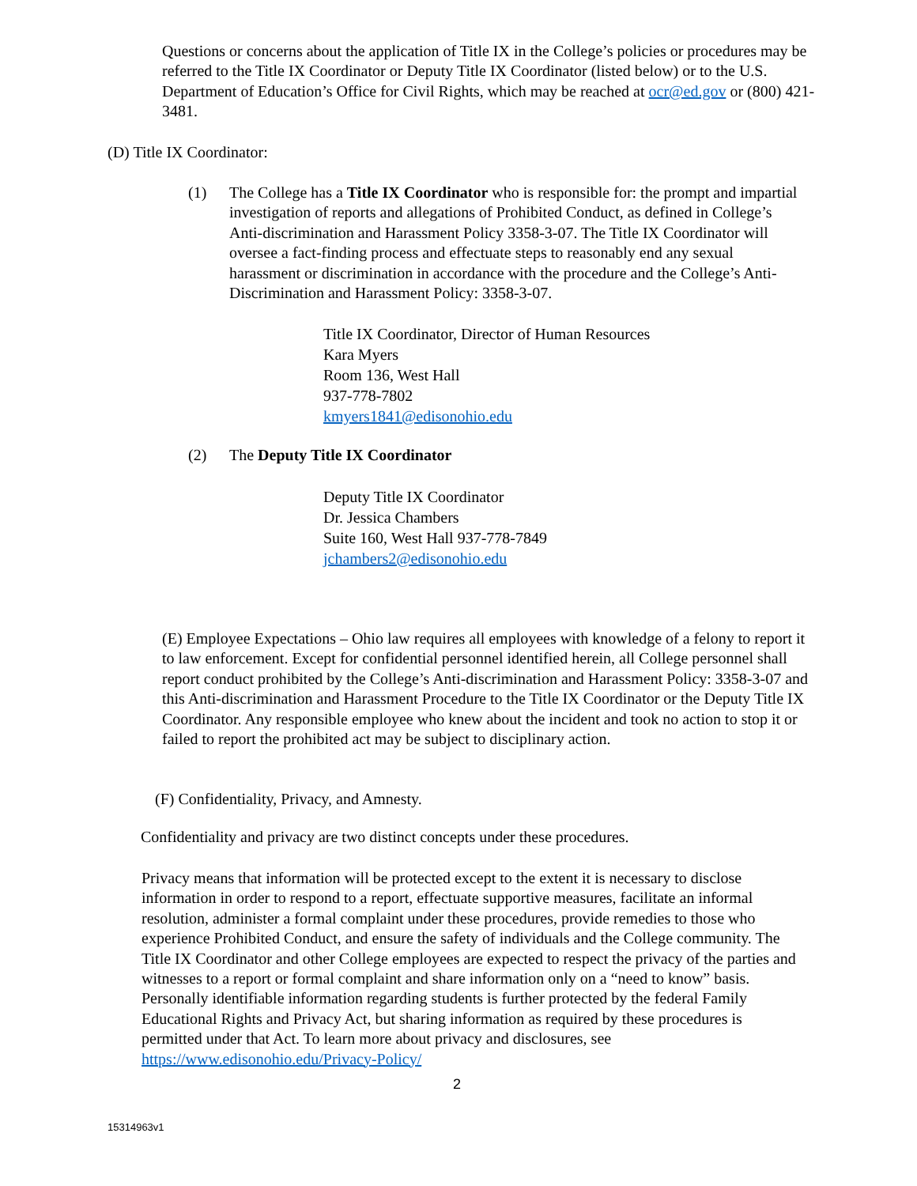Questions or concerns about the application of Title IX in the College’s policies or procedures may be referred to the Title IX Coordinator or Deputy Title IX Coordinator (listed below) or to the U.S. Department of Education’s Office for Civil Rights, which may be reached at ocr@ed.gov or (800) 421-3481.
(D) Title IX Coordinator:
(1)
The College has a Title IX Coordinator who is responsible for: the prompt and impartial investigation of reports and allegations of Prohibited Conduct, as defined in College’s Anti-discrimination and Harassment Policy 3358-3-07. The Title IX Coordinator will oversee a fact-finding process and effectuate steps to reasonably end any sexual harassment or discrimination in accordance with the procedure and the College’s Anti-Discrimination and Harassment Policy: 3358-3-07.
Title IX Coordinator, Director of Human Resources
Kara Myers
Room 136, West Hall
937-778-7802
kmyers1841@edisonohio.edu
(2) The Deputy Title IX Coordinator
Deputy Title IX Coordinator
Dr. Jessica Chambers
Suite 160, West Hall 937-778-7849
jchambers2@edisonohio.edu
(E) Employee Expectations – Ohio law requires all employees with knowledge of a felony to report it to law enforcement. Except for confidential personnel identified herein, all College personnel shall report conduct prohibited by the College’s Anti-discrimination and Harassment Policy: 3358-3-07 and this Anti-discrimination and Harassment Procedure to the Title IX Coordinator or the Deputy Title IX Coordinator. Any responsible employee who knew about the incident and took no action to stop it or failed to report the prohibited act may be subject to disciplinary action.
(F) Confidentiality, Privacy, and Amnesty.
Confidentiality and privacy are two distinct concepts under these procedures.
Privacy means that information will be protected except to the extent it is necessary to disclose information in order to respond to a report, effectuate supportive measures, facilitate an informal resolution, administer a formal complaint under these procedures, provide remedies to those who experience Prohibited Conduct, and ensure the safety of individuals and the College community. The Title IX Coordinator and other College employees are expected to respect the privacy of the parties and witnesses to a report or formal complaint and share information only on a “need to know” basis. Personally identifiable information regarding students is further protected by the federal Family Educational Rights and Privacy Act, but sharing information as required by these procedures is permitted under that Act. To learn more about privacy and disclosures, see https://www.edisonohio.edu/Privacy-Policy/
2
15314963v1